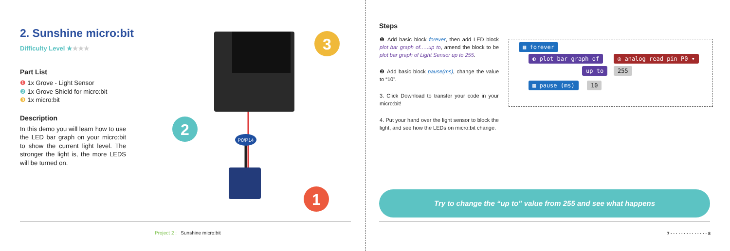2. Sunshine micro:bit
Difficulty Level ★★★★
Part List
❶ 1x Grove - Light Sensor
❷ 1x Grove Shield for micro:bit
❸ 1x micro:bit
Description
In this demo you will learn how to use the LED bar graph on your micro:bit to show the current light level. The stronger the light is, the more LEDS will be turned on.
P0/P14
3
2
1
Project 2 : Sunshine micro:bit
Steps
❶ Add basic block forever, then add LED block plot bar graph of…..up to, amend the block to be plot bar graph of Light Sensor up to 255.
❷ Add basic block pause(ms), change the value to “10”.
3. Click Download to transfer your code in your micro:bit!
4. Put your hand over the light sensor to block the light, and see how the LEDs on micro:bit change.
▦ forever
◐ plot bar graph of ◎ analog read pin P0 ▾
up to 255
▦ pause (ms) 10
Try to change the “up to” value from 255 and see what happens
7 · · · · · · · · · · · · · · 8